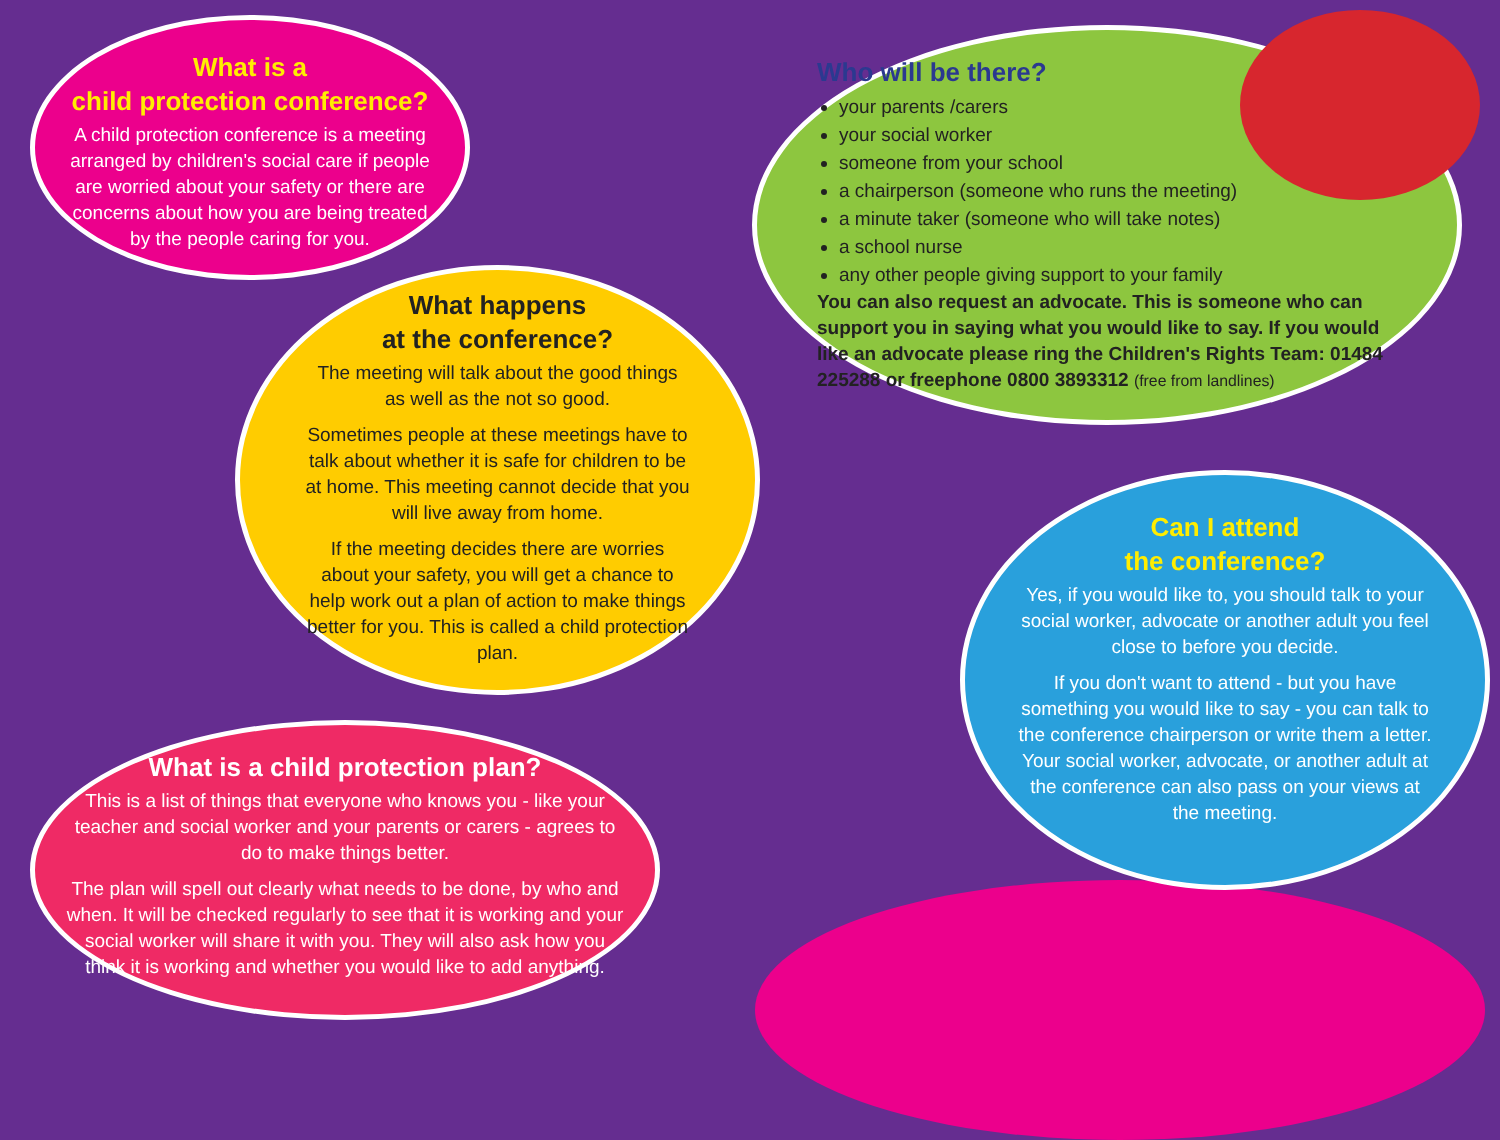What is a
child protection conference?
A child protection conference is a meeting arranged by children's social care if people are worried about your safety or there are concerns about how you are being treated by the people caring for you.
What happens
at the conference?
The meeting will talk about the good things as well as the not so good.
Sometimes people at these meetings have to talk about whether it is safe for children to be at home. This meeting cannot decide that you will live away from home.
If the meeting decides there are worries about your safety, you will get a chance to help work out a plan of action to make things better for you. This is called a child protection plan.
Who will be there?
your parents /carers
your social worker
someone from your school
a chairperson (someone who runs the meeting)
a minute taker (someone who will take notes)
a school nurse
any other people giving support to your family
You can also request an advocate. This is someone who can support you in saying what you would like to say. If you would like an advocate please ring the Children's Rights Team: 01484 225288 or freephone 0800 3893312 (free from landlines)
Can I attend
the conference?
Yes, if you would like to, you should talk to your social worker, advocate or another adult you feel close to before you decide.
If you don't want to attend - but you have something you would like to say - you can talk to the conference chairperson or write them a letter. Your social worker, advocate, or another adult at the conference can also pass on your views at the meeting.
What is a child protection plan?
This is a list of things that everyone who knows you - like your teacher and social worker and your parents or carers - agrees to do to make things better.
The plan will spell out clearly what needs to be done, by who and when. It will be checked regularly to see that it is working and your social worker will share it with you. They will also ask how you think it is working and whether you would like to add anything.